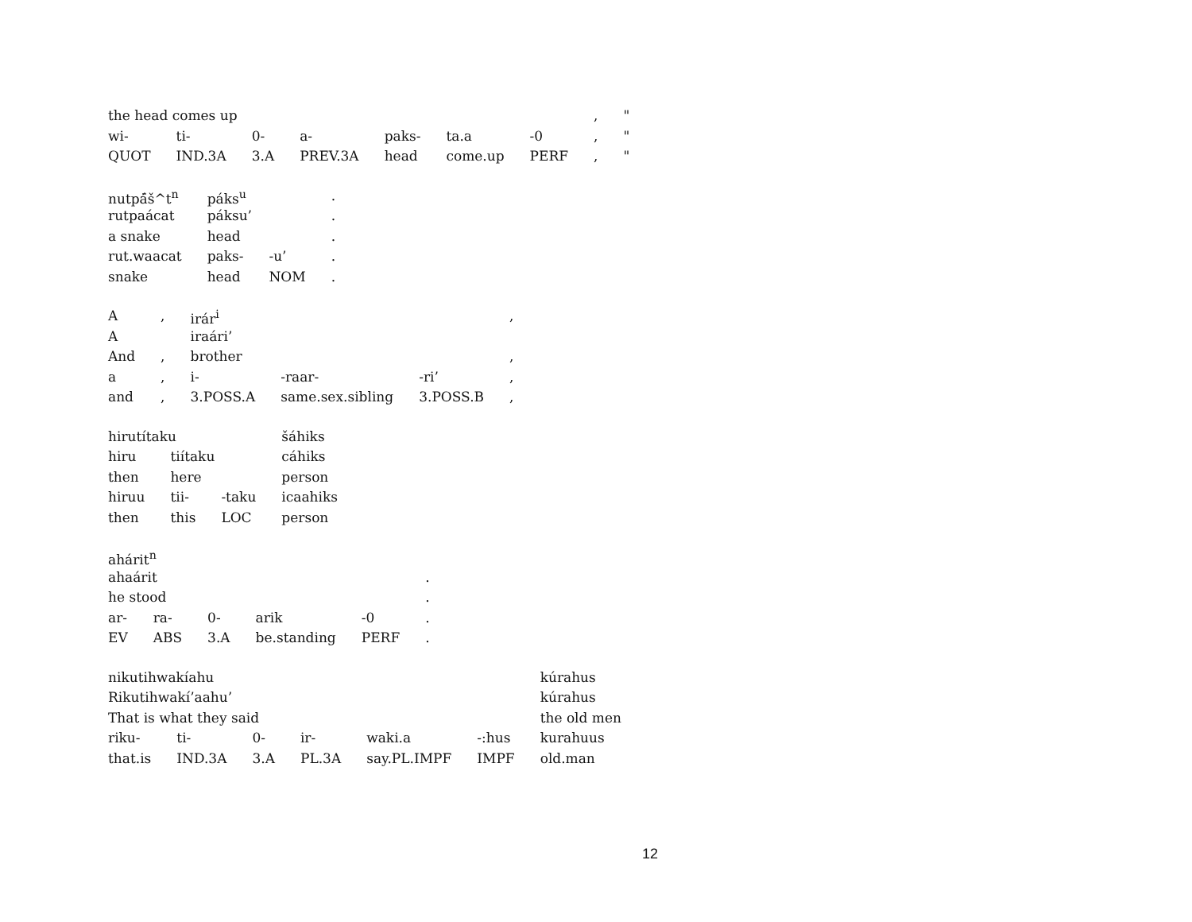| the head comes up | | | | | | | , | " |
| wi- | ti- | 0- | a- | paks- | ta.a | -0 | , | " |
| QUOT | IND.3A | 3.A | PREV.3A | head | come.up | PERF | , | " |
| nutpá̄š^t<sup>n</sup> | páks<sup>u</sup> | | . |
| rutpaácat | páksu’ | | . |
| a snake | head | | . |
| rut.waacat | paks- | -u’ | . |
| snake | head | NOM | . |
| A | , | irár<sup>i</sup> | | | , |
| A | | iraári’ | | | |
| And | , | brother | | | , |
| a | , | i- | -raar- | -ri’ | , |
| and | , | 3.POSS.A | same.sex.sibling | 3.POSS.B | , |
| hirutítaku | | | šáhiks |
| hiru | tiítaku | | cáhiks |
| then | here | | person |
| hiruu | tii- | -taku | icaahiks |
| then | this | LOC | person |
| ahárit<sup>n</sup> | | | | | |
| ahaárit | | | | | . |
| he stood | | | | | . |
| ar- | ra- | 0- | arik | -0 | . |
| EV | ABS | 3.A | be.standing | PERF | . |
| nikutihwakíahu | | | | | | kúrahus |
| Rikutihwakí’aahu’ | | | | | | kúrahus |
| That is what they said | | | | | | the old men |
| riku- | ti- | 0- | ir- | waki.a | -:hus | kurahuus |
| that.is | IND.3A | 3.A | PL.3A | say.PL.IMPF | IMPF | old.man |
12